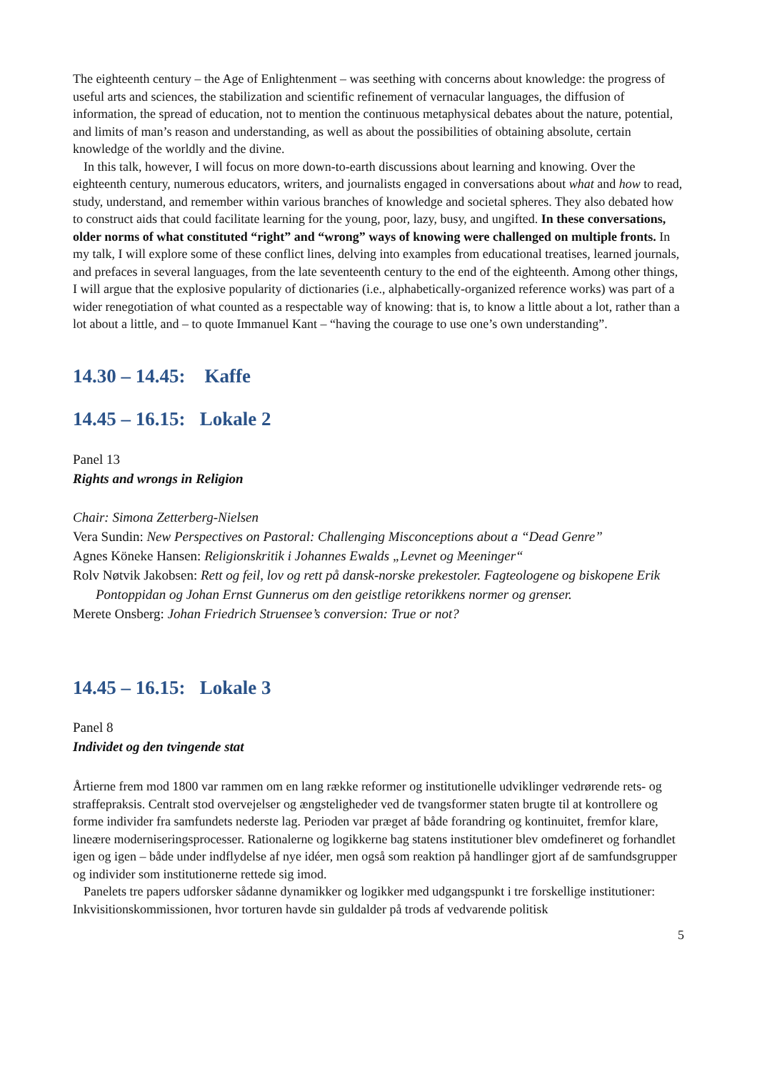The eighteenth century – the Age of Enlightenment – was seething with concerns about knowledge: the progress of useful arts and sciences, the stabilization and scientific refinement of vernacular languages, the diffusion of information, the spread of education, not to mention the continuous metaphysical debates about the nature, potential, and limits of man’s reason and understanding, as well as about the possibilities of obtaining absolute, certain knowledge of the worldly and the divine.
In this talk, however, I will focus on more down-to-earth discussions about learning and knowing. Over the eighteenth century, numerous educators, writers, and journalists engaged in conversations about what and how to read, study, understand, and remember within various branches of knowledge and societal spheres. They also debated how to construct aids that could facilitate learning for the young, poor, lazy, busy, and ungifted. In these conversations, older norms of what constituted “right” and “wrong” ways of knowing were challenged on multiple fronts. In my talk, I will explore some of these conflict lines, delving into examples from educational treatises, learned journals, and prefaces in several languages, from the late seventeenth century to the end of the eighteenth. Among other things, I will argue that the explosive popularity of dictionaries (i.e., alphabetically-organized reference works) was part of a wider renegotiation of what counted as a respectable way of knowing: that is, to know a little about a lot, rather than a lot about a little, and – to quote Immanuel Kant – “having the courage to use one’s own understanding”.
14.30 – 14.45: Kaffe
14.45 – 16.15: Lokale 2
Panel 13
Rights and wrongs in Religion
Chair: Simona Zetterberg-Nielsen
Vera Sundin: New Perspectives on Pastoral: Challenging Misconceptions about a “Dead Genre”
Agnes Köneke Hansen: Religionskritik i Johannes Ewalds „Levnet og Meeninger“
Rolv Nøtvik Jakobsen: Rett og feil, lov og rett på dansk-norske prekestoler. Fagteologene og biskopene Erik Pontoppidan og Johan Ernst Gunnerus om den geistlige retorikkens normer og grenser.
Merete Onsberg: Johan Friedrich Struensee’s conversion: True or not?
14.45 – 16.15: Lokale 3
Panel 8
Individet og den tvingende stat
Årtierne frem mod 1800 var rammen om en lang række reformer og institutionelle udviklinger vedrørende rets- og straffepraksis. Centralt stod overvejelser og ængsteligheder ved de tvangsformer staten brugte til at kontrollere og forme individer fra samfundets nederste lag. Perioden var præget af både forandring og kontinuitet, fremfor klare, lineære moderniseringsprocesser. Rationalerne og logikkerne bag statens institutioner blev omdefineret og forhandlet igen og igen – både under indflydelse af nye idéer, men også som reaktion på handlinger gjort af de samfundsgrupper og individer som institutionerne rettede sig imod.
Panelets tre papers udforsker sådanne dynamikker og logikker med udgangspunkt i tre forskellige institutioner: Inkvisitionskommissionen, hvor torturen havde sin guldalder på trods af vedvarende politisk
5